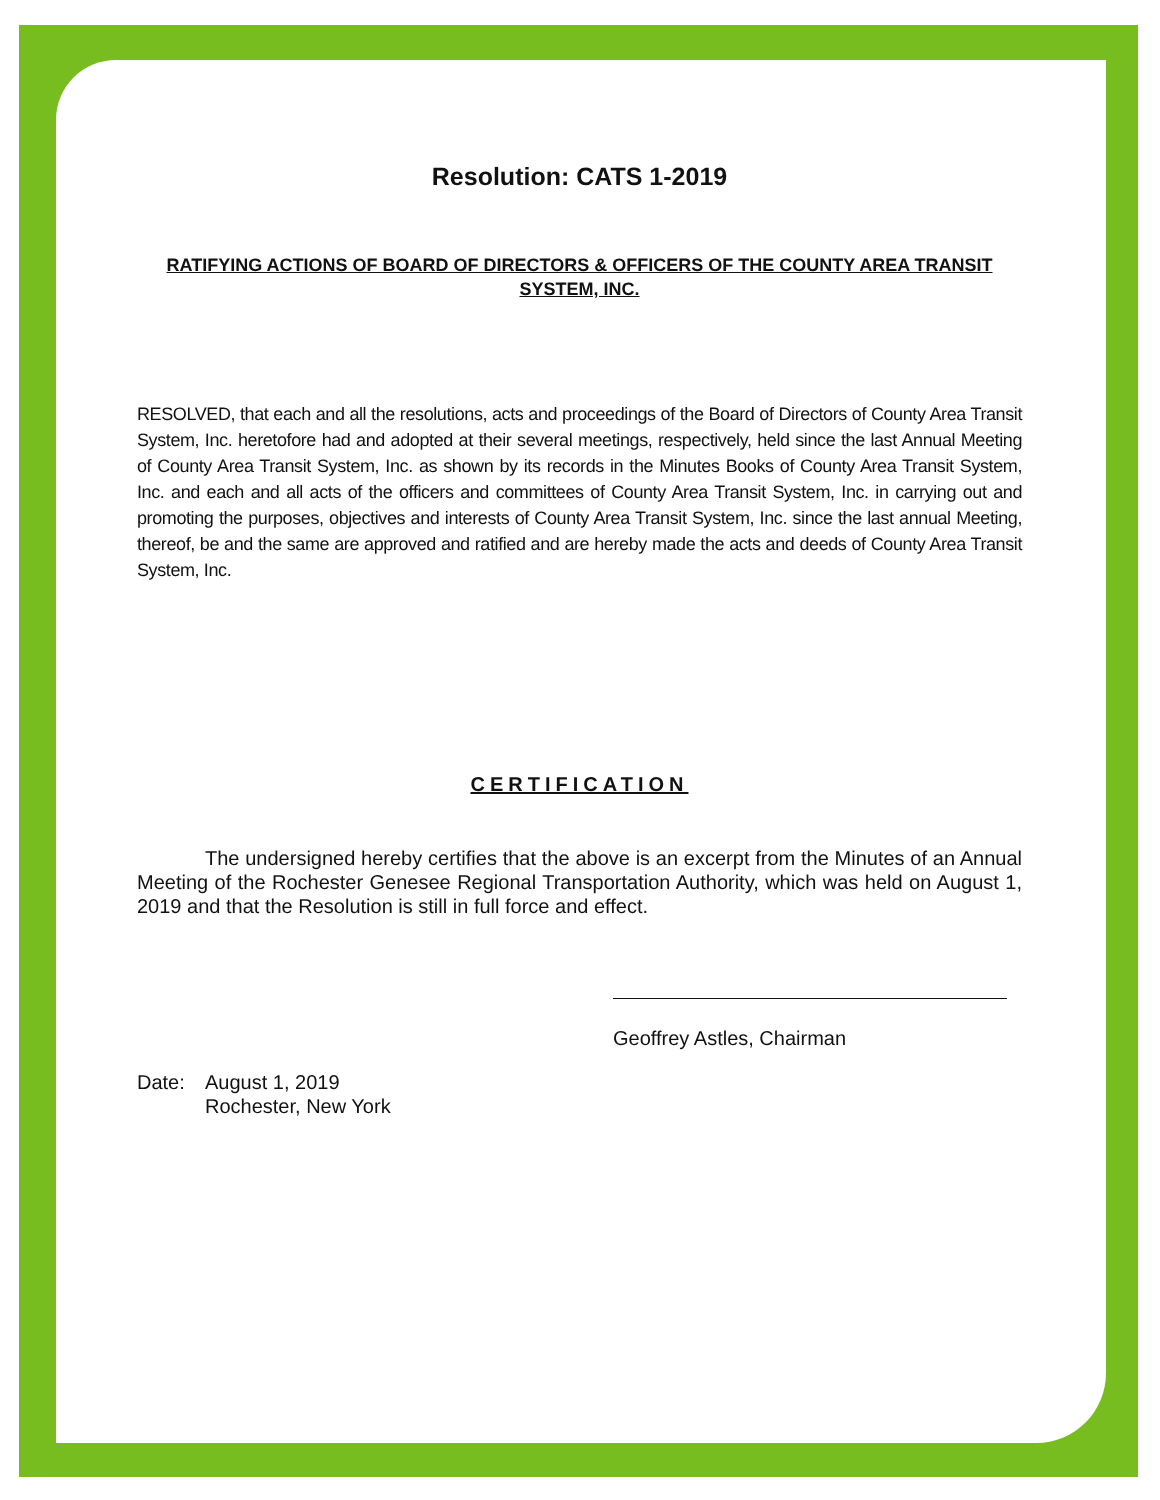Resolution: CATS 1-2019
RATIFYING ACTIONS OF BOARD OF DIRECTORS & OFFICERS OF THE COUNTY AREA TRANSIT SYSTEM, INC.
RESOLVED, that each and all the resolutions, acts and proceedings of the Board of Directors of County Area Transit System, Inc. heretofore had and adopted at their several meetings, respectively, held since the last Annual Meeting of County Area Transit System, Inc. as shown by its records in the Minutes Books of County Area Transit System, Inc. and each and all acts of the officers and committees of County Area Transit System, Inc. in carrying out and promoting the purposes, objectives and interests of County Area Transit System, Inc. since the last annual Meeting, thereof, be and the same are approved and ratified and are hereby made the acts and deeds of County Area Transit System, Inc.
CERTIFICATION
The undersigned hereby certifies that the above is an excerpt from the Minutes of an Annual Meeting of the Rochester Genesee Regional Transportation Authority, which was held on August 1, 2019 and that the Resolution is still in full force and effect.
Geoffrey Astles, Chairman
Date: August 1, 2019
Rochester, New York